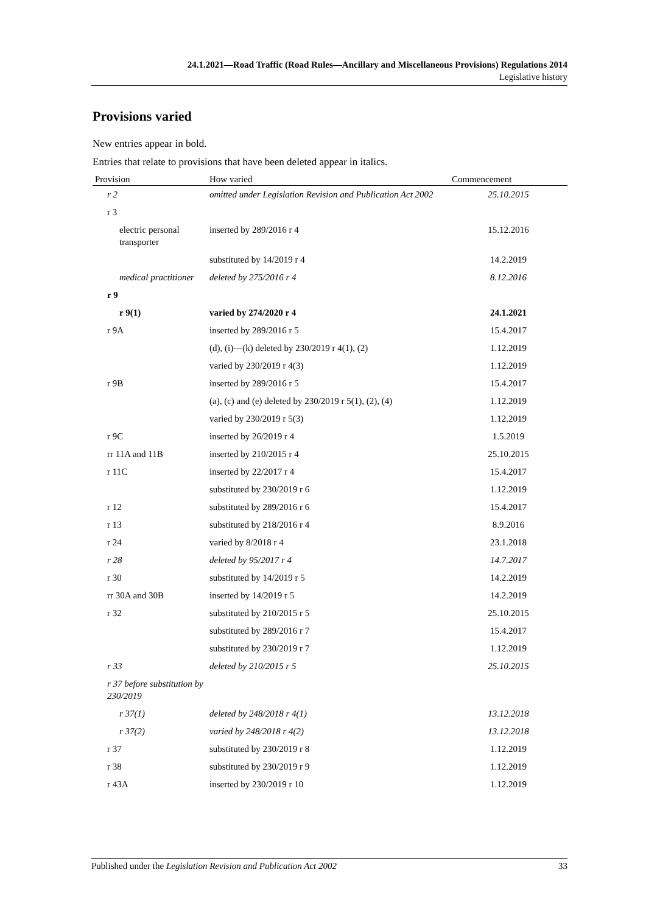24.1.2021—Road Traffic (Road Rules—Ancillary and Miscellaneous Provisions) Regulations 2014
Legislative history
Provisions varied
New entries appear in bold.
Entries that relate to provisions that have been deleted appear in italics.
| Provision | How varied | Commencement |
| --- | --- | --- |
| r 2 | omitted under Legislation Revision and Publication Act 2002 | 25.10.2015 |
| r 3 | | |
| electric personal transporter | inserted by 289/2016 r 4 | 15.12.2016 |
| | substituted by 14/2019 r 4 | 14.2.2019 |
| medical practitioner | deleted by 275/2016 r 4 | 8.12.2016 |
| r 9 | | |
| r 9(1) | varied by 274/2020 r 4 | 24.1.2021 |
| r 9A | inserted by 289/2016 r 5 | 15.4.2017 |
| | (d), (i)—(k) deleted by 230/2019 r 4(1), (2) | 1.12.2019 |
| | varied by 230/2019 r 4(3) | 1.12.2019 |
| r 9B | inserted by 289/2016 r 5 | 15.4.2017 |
| | (a), (c) and (e) deleted by 230/2019 r 5(1), (2), (4) | 1.12.2019 |
| | varied by 230/2019 r 5(3) | 1.12.2019 |
| r 9C | inserted by 26/2019 r 4 | 1.5.2019 |
| rr 11A and 11B | inserted by 210/2015 r 4 | 25.10.2015 |
| r 11C | inserted by 22/2017 r 4 | 15.4.2017 |
| | substituted by 230/2019 r 6 | 1.12.2019 |
| r 12 | substituted by 289/2016 r 6 | 15.4.2017 |
| r 13 | substituted by 218/2016 r 4 | 8.9.2016 |
| r 24 | varied by 8/2018 r 4 | 23.1.2018 |
| r 28 | deleted by 95/2017 r 4 | 14.7.2017 |
| r 30 | substituted by 14/2019 r 5 | 14.2.2019 |
| rr 30A and 30B | inserted by 14/2019 r 5 | 14.2.2019 |
| r 32 | substituted by 210/2015 r 5 | 25.10.2015 |
| | substituted by 289/2016 r 7 | 15.4.2017 |
| | substituted by 230/2019 r 7 | 1.12.2019 |
| r 33 | deleted by 210/2015 r 5 | 25.10.2015 |
| r 37 before substitution by 230/2019 | | |
| r 37(1) | deleted by 248/2018 r 4(1) | 13.12.2018 |
| r 37(2) | varied by 248/2018 r 4(2) | 13.12.2018 |
| r 37 | substituted by 230/2019 r 8 | 1.12.2019 |
| r 38 | substituted by 230/2019 r 9 | 1.12.2019 |
| r 43A | inserted by 230/2019 r 10 | 1.12.2019 |
Published under the Legislation Revision and Publication Act 2002 33